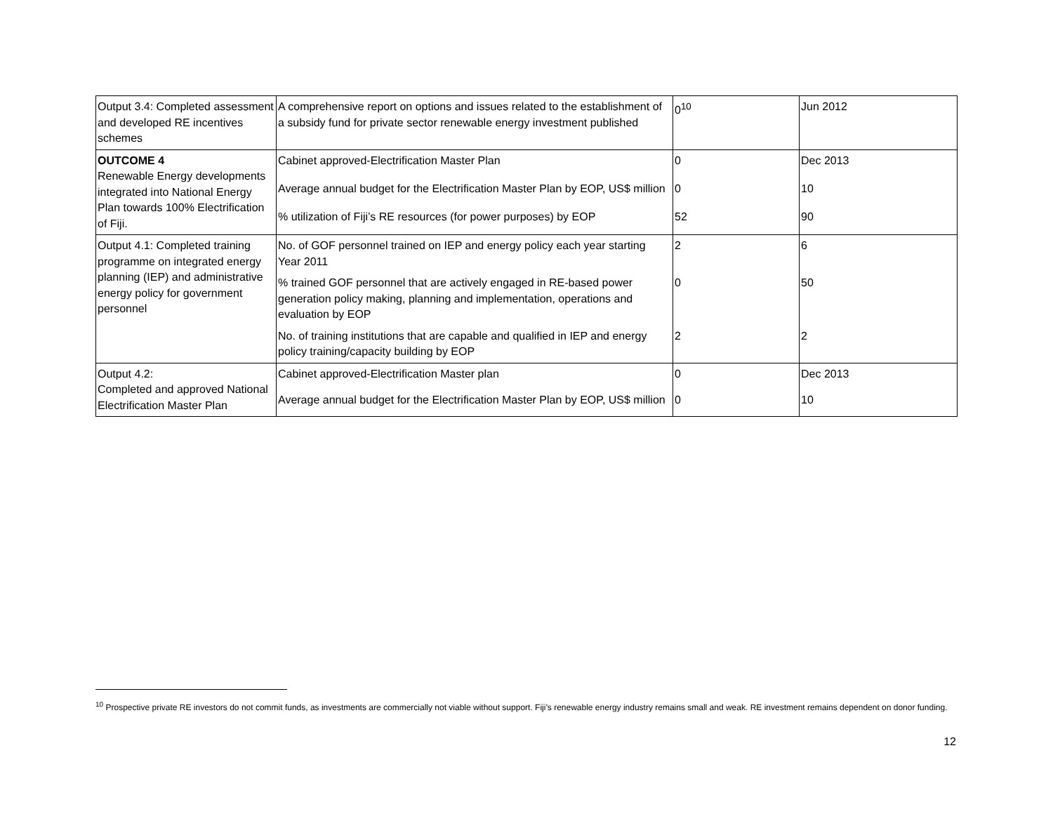| Output 3.4: Completed assessment and developed RE incentives schemes | A comprehensive report on options and issues related to the establishment of a subsidy fund for private sector renewable energy investment published | 0<sup>10</sup> | Jun 2012 |
| OUTCOME 4 Renewable Energy developments integrated into National Energy Plan towards 100% Electrification of Fiji. | Cabinet approved-Electrification Master Plan | 0 | Dec 2013 |
| | Average annual budget for the Electrification Master Plan by EOP, US$ million | 0 | 10 |
| | % utilization of Fiji’s RE resources (for power purposes) by EOP | 52 | 90 |
| Output 4.1: Completed training programme on integrated energy planning (IEP) and administrative energy policy for government personnel | No. of GOF personnel trained on IEP and energy policy each year starting Year 2011 | 2 | 6 |
| | % trained GOF personnel that are actively engaged in RE-based power generation policy making, planning and implementation, operations and evaluation by EOP | 0 | 50 |
| | No. of training institutions that are capable and qualified in IEP and energy policy training/capacity building by EOP | 2 | 2 |
| Output 4.2: Completed and approved National Electrification Master Plan | Cabinet approved-Electrification Master plan | 0 | Dec 2013 |
| | Average annual budget for the Electrification Master Plan by EOP, US$ million | 0 | 10 |
<sup>10</sup> Prospective private RE investors do not commit funds, as investments are commercially not viable without support. Fiji’s renewable energy industry remains small and weak. RE investment remains dependent on donor funding.
12